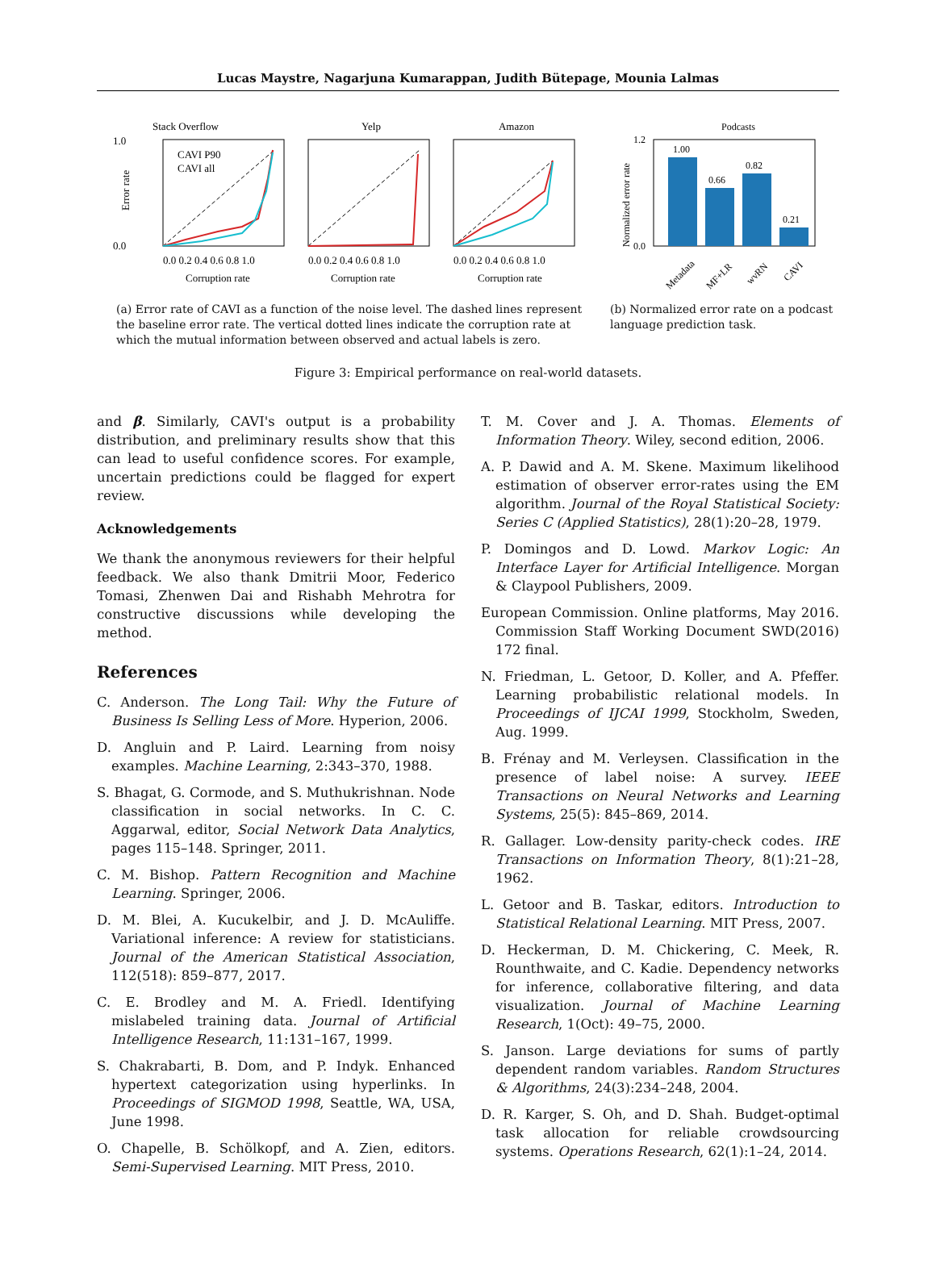Lucas Maystre, Nagarjuna Kumarappan, Judith Bütepage, Mounia Lalmas
Stack Overflow
Yelp
Amazon
CAVI P90
CAVI all
1.0
0.0
0.0 0.2 0.4 0.6 0.8 1.0
0.0 0.2 0.4 0.6 0.8 1.0
0.0 0.2 0.4 0.6 0.8 1.0
Corruption rate
Corruption rate
Corruption rate
Error rate
(a) Error rate of CAVI as a function of the noise level. The dashed lines represent the baseline error rate. The vertical dotted lines indicate the corruption rate at which the mutual information between observed and actual labels is zero.
Podcasts
1.00
0.66
0.82
0.21
1.2
0.0
Normalized error rate
Metadata
MF+LR
wvRN
CAVI
(b) Normalized error rate on a podcast language prediction task.
Figure 3: Empirical performance on real-world datasets.
and β. Similarly, CAVI's output is a probability distribution, and preliminary results show that this can lead to useful confidence scores. For example, uncertain predictions could be flagged for expert review.
Acknowledgements
We thank the anonymous reviewers for their helpful feedback. We also thank Dmitrii Moor, Federico Tomasi, Zhenwen Dai and Rishabh Mehrotra for constructive discussions while developing the method.
References
C. Anderson. The Long Tail: Why the Future of Business Is Selling Less of More. Hyperion, 2006.
D. Angluin and P. Laird. Learning from noisy examples. Machine Learning, 2:343–370, 1988.
S. Bhagat, G. Cormode, and S. Muthukrishnan. Node classification in social networks. In C. C. Aggarwal, editor, Social Network Data Analytics, pages 115–148. Springer, 2011.
C. M. Bishop. Pattern Recognition and Machine Learning. Springer, 2006.
D. M. Blei, A. Kucukelbir, and J. D. McAuliffe. Variational inference: A review for statisticians. Journal of the American Statistical Association, 112(518): 859–877, 2017.
C. E. Brodley and M. A. Friedl. Identifying mislabeled training data. Journal of Artificial Intelligence Research, 11:131–167, 1999.
S. Chakrabarti, B. Dom, and P. Indyk. Enhanced hypertext categorization using hyperlinks. In Proceedings of SIGMOD 1998, Seattle, WA, USA, June 1998.
O. Chapelle, B. Schölkopf, and A. Zien, editors. Semi-Supervised Learning. MIT Press, 2010.
T. M. Cover and J. A. Thomas. Elements of Information Theory. Wiley, second edition, 2006.
A. P. Dawid and A. M. Skene. Maximum likelihood estimation of observer error-rates using the EM algorithm. Journal of the Royal Statistical Society: Series C (Applied Statistics), 28(1):20–28, 1979.
P. Domingos and D. Lowd. Markov Logic: An Interface Layer for Artificial Intelligence. Morgan & Claypool Publishers, 2009.
European Commission. Online platforms, May 2016. Commission Staff Working Document SWD(2016) 172 final.
N. Friedman, L. Getoor, D. Koller, and A. Pfeffer. Learning probabilistic relational models. In Proceedings of IJCAI 1999, Stockholm, Sweden, Aug. 1999.
B. Frénay and M. Verleysen. Classification in the presence of label noise: A survey. IEEE Transactions on Neural Networks and Learning Systems, 25(5): 845–869, 2014.
R. Gallager. Low-density parity-check codes. IRE Transactions on Information Theory, 8(1):21–28, 1962.
L. Getoor and B. Taskar, editors. Introduction to Statistical Relational Learning. MIT Press, 2007.
D. Heckerman, D. M. Chickering, C. Meek, R. Rounthwaite, and C. Kadie. Dependency networks for inference, collaborative filtering, and data visualization. Journal of Machine Learning Research, 1(Oct): 49–75, 2000.
S. Janson. Large deviations for sums of partly dependent random variables. Random Structures & Algorithms, 24(3):234–248, 2004.
D. R. Karger, S. Oh, and D. Shah. Budget-optimal task allocation for reliable crowdsourcing systems. Operations Research, 62(1):1–24, 2014.